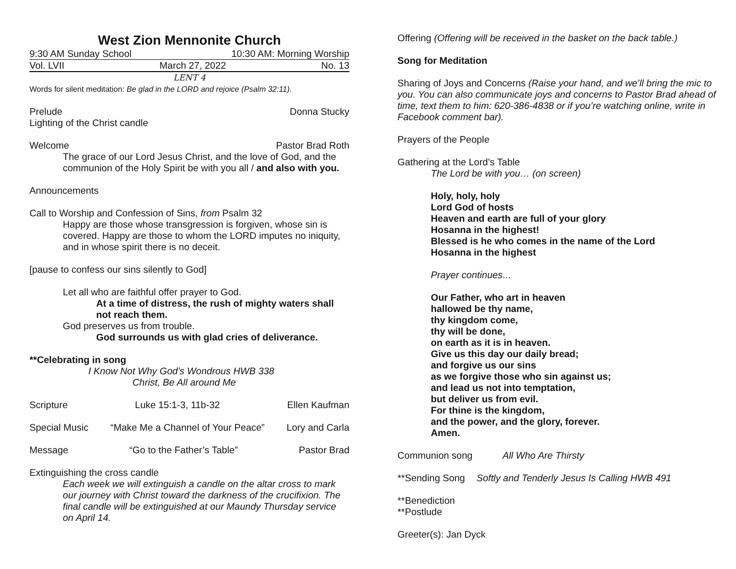West Zion Mennonite Church
9:30 AM Sunday School 10:30 AM: Morning Worship
Vol. LVII March 27, 2022 No. 13
LENT 4
Words for silent meditation: Be glad in the LORD and rejoice (Psalm 32:11).
Prelude Donna Stucky
Lighting of the Christ candle
Welcome Pastor Brad Roth
The grace of our Lord Jesus Christ, and the love of God, and the communion of the Holy Spirit be with you all / and also with you.
Announcements
Call to Worship and Confession of Sins, from Psalm 32
Happy are those whose transgression is forgiven, whose sin is covered. Happy are those to whom the LORD imputes no iniquity, and in whose spirit there is no deceit.
[pause to confess our sins silently to God]
Let all who are faithful offer prayer to God.
At a time of distress, the rush of mighty waters shall not reach them.
God preserves us from trouble.
God surrounds us with glad cries of deliverance.
**Celebrating in song
I Know Not Why God’s Wondrous HWB 338
Christ, Be All around Me
Scripture Luke 15:1-3, 11b-32 Ellen Kaufman
Special Music “Make Me a Channel of Your Peace” Lory and Carla
Message “Go to the Father’s Table” Pastor Brad
Extinguishing the cross candle
Each week we will extinguish a candle on the altar cross to mark our journey with Christ toward the darkness of the crucifixion. The final candle will be extinguished at our Maundy Thursday service on April 14.
Offering (Offering will be received in the basket on the back table.)
Song for Meditation
Sharing of Joys and Concerns (Raise your hand, and we’ll bring the mic to you. You can also communicate joys and concerns to Pastor Brad ahead of time, text them to him: 620-386-4838 or if you’re watching online, write in Facebook comment bar).
Prayers of the People
Gathering at the Lord’s Table
The Lord be with you… (on screen)
Holy, holy, holy
Lord God of hosts
Heaven and earth are full of your glory
Hosanna in the highest!
Blessed is he who comes in the name of the Lord
Hosanna in the highest
Prayer continues...
Our Father, who art in heaven
hallowed be thy name,
thy kingdom come,
thy will be done,
on earth as it is in heaven.
Give us this day our daily bread;
and forgive us our sins
as we forgive those who sin against us;
and lead us not into temptation,
but deliver us from evil.
For thine is the kingdom,
and the power, and the glory, forever.
Amen.
Communion song All Who Are Thirsty
**Sending Song Softly and Tenderly Jesus Is Calling HWB 491
**Benediction
**Postlude
Greeter(s): Jan Dyck